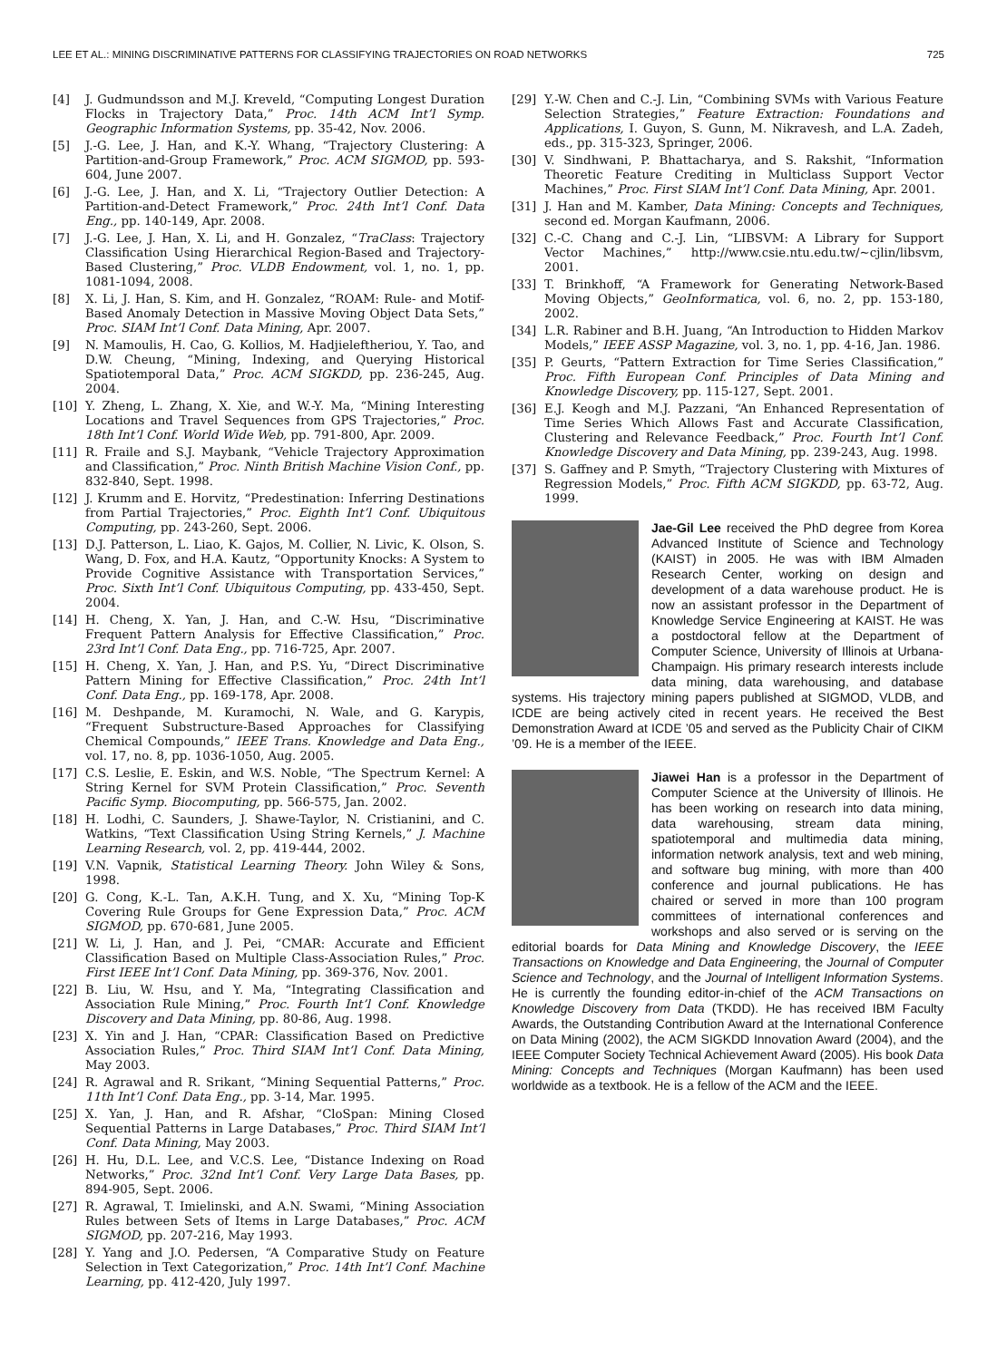LEE ET AL.: MINING DISCRIMINATIVE PATTERNS FOR CLASSIFYING TRAJECTORIES ON ROAD NETWORKS 725
[4] J. Gudmundsson and M.J. Kreveld, “Computing Longest Duration Flocks in Trajectory Data,” Proc. 14th ACM Int’l Symp. Geographic Information Systems, pp. 35-42, Nov. 2006.
[5] J.-G. Lee, J. Han, and K.-Y. Whang, “Trajectory Clustering: A Partition-and-Group Framework,” Proc. ACM SIGMOD, pp. 593-604, June 2007.
[6] J.-G. Lee, J. Han, and X. Li, “Trajectory Outlier Detection: A Partition-and-Detect Framework,” Proc. 24th Int’l Conf. Data Eng., pp. 140-149, Apr. 2008.
[7] J.-G. Lee, J. Han, X. Li, and H. Gonzalez, “TraClass: Trajectory Classification Using Hierarchical Region-Based and Trajectory-Based Clustering,” Proc. VLDB Endowment, vol. 1, no. 1, pp. 1081-1094, 2008.
[8] X. Li, J. Han, S. Kim, and H. Gonzalez, “ROAM: Rule- and Motif-Based Anomaly Detection in Massive Moving Object Data Sets,” Proc. SIAM Int’l Conf. Data Mining, Apr. 2007.
[9] N. Mamoulis, H. Cao, G. Kollios, M. Hadjieleftheriou, Y. Tao, and D.W. Cheung, “Mining, Indexing, and Querying Historical Spatiotemporal Data,” Proc. ACM SIGKDD, pp. 236-245, Aug. 2004.
[10] Y. Zheng, L. Zhang, X. Xie, and W.-Y. Ma, “Mining Interesting Locations and Travel Sequences from GPS Trajectories,” Proc. 18th Int’l Conf. World Wide Web, pp. 791-800, Apr. 2009.
[11] R. Fraile and S.J. Maybank, “Vehicle Trajectory Approximation and Classification,” Proc. Ninth British Machine Vision Conf., pp. 832-840, Sept. 1998.
[12] J. Krumm and E. Horvitz, “Predestination: Inferring Destinations from Partial Trajectories,” Proc. Eighth Int’l Conf. Ubiquitous Computing, pp. 243-260, Sept. 2006.
[13] D.J. Patterson, L. Liao, K. Gajos, M. Collier, N. Livic, K. Olson, S. Wang, D. Fox, and H.A. Kautz, “Opportunity Knocks: A System to Provide Cognitive Assistance with Transportation Services,” Proc. Sixth Int’l Conf. Ubiquitous Computing, pp. 433-450, Sept. 2004.
[14] H. Cheng, X. Yan, J. Han, and C.-W. Hsu, “Discriminative Frequent Pattern Analysis for Effective Classification,” Proc. 23rd Int’l Conf. Data Eng., pp. 716-725, Apr. 2007.
[15] H. Cheng, X. Yan, J. Han, and P.S. Yu, “Direct Discriminative Pattern Mining for Effective Classification,” Proc. 24th Int’l Conf. Data Eng., pp. 169-178, Apr. 2008.
[16] M. Deshpande, M. Kuramochi, N. Wale, and G. Karypis, “Frequent Substructure-Based Approaches for Classifying Chemical Compounds,” IEEE Trans. Knowledge and Data Eng., vol. 17, no. 8, pp. 1036-1050, Aug. 2005.
[17] C.S. Leslie, E. Eskin, and W.S. Noble, “The Spectrum Kernel: A String Kernel for SVM Protein Classification,” Proc. Seventh Pacific Symp. Biocomputing, pp. 566-575, Jan. 2002.
[18] H. Lodhi, C. Saunders, J. Shawe-Taylor, N. Cristianini, and C. Watkins, “Text Classification Using String Kernels,” J. Machine Learning Research, vol. 2, pp. 419-444, 2002.
[19] V.N. Vapnik, Statistical Learning Theory. John Wiley & Sons, 1998.
[20] G. Cong, K.-L. Tan, A.K.H. Tung, and X. Xu, “Mining Top-K Covering Rule Groups for Gene Expression Data,” Proc. ACM SIGMOD, pp. 670-681, June 2005.
[21] W. Li, J. Han, and J. Pei, “CMAR: Accurate and Efficient Classification Based on Multiple Class-Association Rules,” Proc. First IEEE Int’l Conf. Data Mining, pp. 369-376, Nov. 2001.
[22] B. Liu, W. Hsu, and Y. Ma, “Integrating Classification and Association Rule Mining,” Proc. Fourth Int’l Conf. Knowledge Discovery and Data Mining, pp. 80-86, Aug. 1998.
[23] X. Yin and J. Han, “CPAR: Classification Based on Predictive Association Rules,” Proc. Third SIAM Int’l Conf. Data Mining, May 2003.
[24] R. Agrawal and R. Srikant, “Mining Sequential Patterns,” Proc. 11th Int’l Conf. Data Eng., pp. 3-14, Mar. 1995.
[25] X. Yan, J. Han, and R. Afshar, “CloSpan: Mining Closed Sequential Patterns in Large Databases,” Proc. Third SIAM Int’l Conf. Data Mining, May 2003.
[26] H. Hu, D.L. Lee, and V.C.S. Lee, “Distance Indexing on Road Networks,” Proc. 32nd Int’l Conf. Very Large Data Bases, pp. 894-905, Sept. 2006.
[27] R. Agrawal, T. Imielinski, and A.N. Swami, “Mining Association Rules between Sets of Items in Large Databases,” Proc. ACM SIGMOD, pp. 207-216, May 1993.
[28] Y. Yang and J.O. Pedersen, “A Comparative Study on Feature Selection in Text Categorization,” Proc. 14th Int’l Conf. Machine Learning, pp. 412-420, July 1997.
[29] Y.-W. Chen and C.-J. Lin, “Combining SVMs with Various Feature Selection Strategies,” Feature Extraction: Foundations and Applications, I. Guyon, S. Gunn, M. Nikravesh, and L.A. Zadeh, eds., pp. 315-323, Springer, 2006.
[30] V. Sindhwani, P. Bhattacharya, and S. Rakshit, “Information Theoretic Feature Crediting in Multiclass Support Vector Machines,” Proc. First SIAM Int’l Conf. Data Mining, Apr. 2001.
[31] J. Han and M. Kamber, Data Mining: Concepts and Techniques, second ed. Morgan Kaufmann, 2006.
[32] C.-C. Chang and C.-J. Lin, “LIBSVM: A Library for Support Vector Machines,” http://www.csie.ntu.edu.tw/~cjlin/libsvm, 2001.
[33] T. Brinkhoff, “A Framework for Generating Network-Based Moving Objects,” GeoInformatica, vol. 6, no. 2, pp. 153-180, 2002.
[34] L.R. Rabiner and B.H. Juang, “An Introduction to Hidden Markov Models,” IEEE ASSP Magazine, vol. 3, no. 1, pp. 4-16, Jan. 1986.
[35] P. Geurts, “Pattern Extraction for Time Series Classification,” Proc. Fifth European Conf. Principles of Data Mining and Knowledge Discovery, pp. 115-127, Sept. 2001.
[36] E.J. Keogh and M.J. Pazzani, “An Enhanced Representation of Time Series Which Allows Fast and Accurate Classification, Clustering and Relevance Feedback,” Proc. Fourth Int’l Conf. Knowledge Discovery and Data Mining, pp. 239-243, Aug. 1998.
[37] S. Gaffney and P. Smyth, “Trajectory Clustering with Mixtures of Regression Models,” Proc. Fifth ACM SIGKDD, pp. 63-72, Aug. 1999.
Jae-Gil Lee received the PhD degree from Korea Advanced Institute of Science and Technology (KAIST) in 2005. He was with IBM Almaden Research Center, working on design and development of a data warehouse product. He is now an assistant professor in the Department of Knowledge Service Engineering at KAIST. He was a postdoctoral fellow at the Department of Computer Science, University of Illinois at Urbana-Champaign. His primary research interests include data mining, data warehousing, and database systems. His trajectory mining papers published at SIGMOD, VLDB, and ICDE are being actively cited in recent years. He received the Best Demonstration Award at ICDE ’05 and served as the Publicity Chair of CIKM ’09. He is a member of the IEEE.
Jiawei Han is a professor in the Department of Computer Science at the University of Illinois. He has been working on research into data mining, data warehousing, stream data mining, spatiotemporal and multimedia data mining, information network analysis, text and web mining, and software bug mining, with more than 400 conference and journal publications. He has chaired or served in more than 100 program committees of international conferences and workshops and also served or is serving on the editorial boards for Data Mining and Knowledge Discovery, the IEEE Transactions on Knowledge and Data Engineering, the Journal of Computer Science and Technology, and the Journal of Intelligent Information Systems. He is currently the founding editor-in-chief of the ACM Transactions on Knowledge Discovery from Data (TKDD). He has received IBM Faculty Awards, the Outstanding Contribution Award at the International Conference on Data Mining (2002), the ACM SIGKDD Innovation Award (2004), and the IEEE Computer Society Technical Achievement Award (2005). His book Data Mining: Concepts and Techniques (Morgan Kaufmann) has been used worldwide as a textbook. He is a fellow of the ACM and the IEEE.